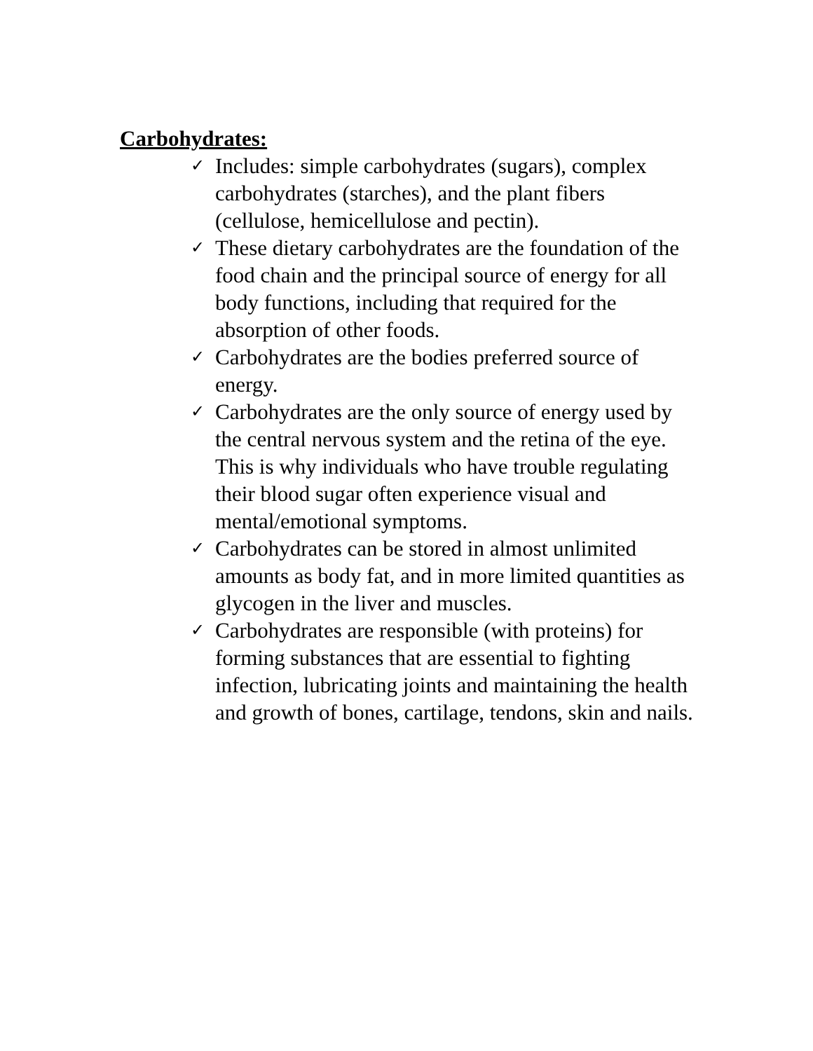Carbohydrates:
✓ Includes: simple carbohydrates (sugars), complex carbohydrates (starches), and the plant fibers (cellulose, hemicellulose and pectin).
✓ These dietary carbohydrates are the foundation of the food chain and the principal source of energy for all body functions, including that required for the absorption of other foods.
✓ Carbohydrates are the bodies preferred source of energy.
✓ Carbohydrates are the only source of energy used by the central nervous system and the retina of the eye. This is why individuals who have trouble regulating their blood sugar often experience visual and mental/emotional symptoms.
✓ Carbohydrates can be stored in almost unlimited amounts as body fat, and in more limited quantities as glycogen in the liver and muscles.
✓ Carbohydrates are responsible (with proteins) for forming substances that are essential to fighting infection, lubricating joints and maintaining the health and growth of bones, cartilage, tendons, skin and nails.